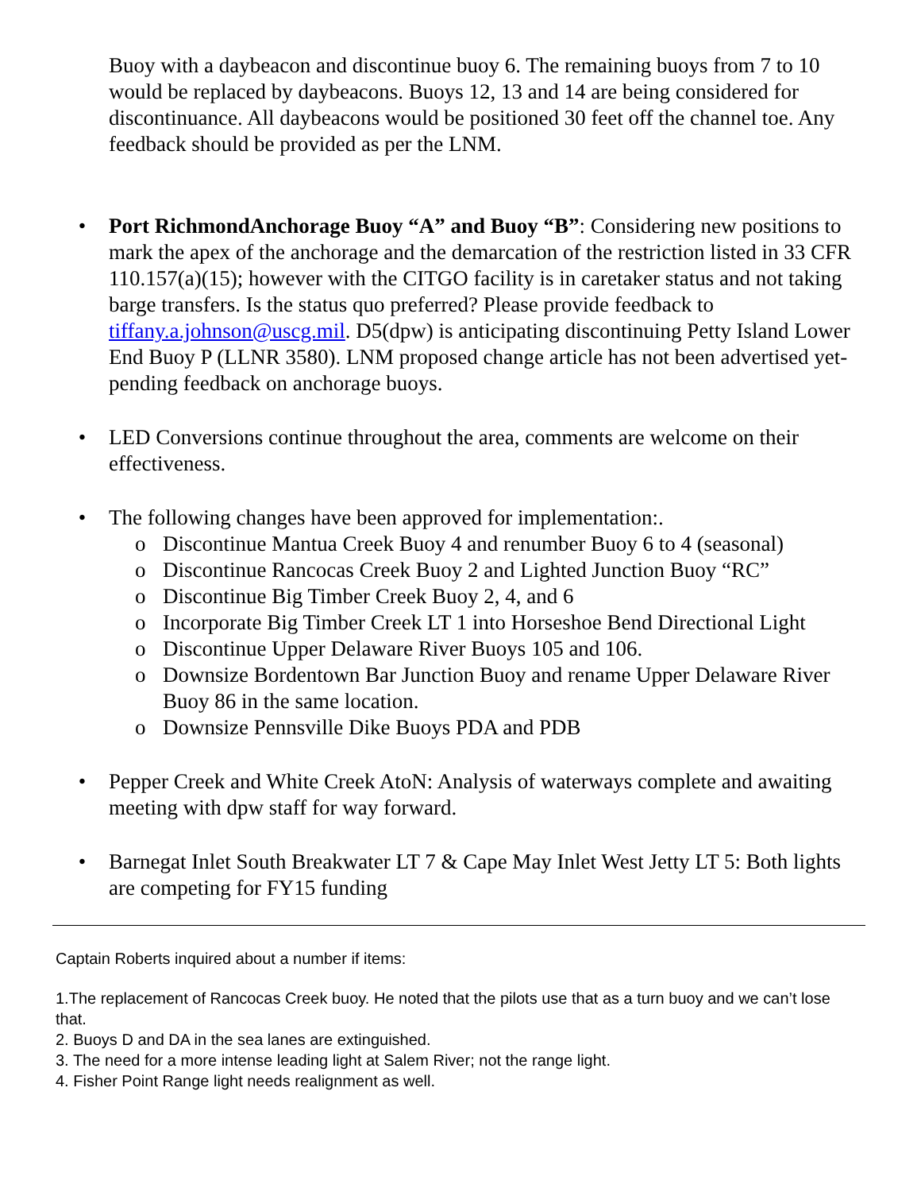Buoy with a daybeacon and discontinue buoy 6. The remaining buoys from 7 to 10 would be replaced by daybeacons. Buoys 12, 13 and 14 are being considered for discontinuance. All daybeacons would be positioned 30 feet off the channel toe. Any feedback should be provided as per the LNM.
• Port RichmondAnchorage Buoy “A” and Buoy “B”: Considering new positions to mark the apex of the anchorage and the demarcation of the restriction listed in 33 CFR 110.157(a)(15); however with the CITGO facility is in caretaker status and not taking barge transfers. Is the status quo preferred? Please provide feedback to tiffany.a.johnson@uscg.mil. D5(dpw) is anticipating discontinuing Petty Island Lower End Buoy P (LLNR 3580). LNM proposed change article has not been advertised yet- pending feedback on anchorage buoys.
• LED Conversions continue throughout the area, comments are welcome on their effectiveness.
• The following changes have been approved for implementation:.
o Discontinue Mantua Creek Buoy 4 and renumber Buoy 6 to 4 (seasonal)
o Discontinue Rancocas Creek Buoy 2 and Lighted Junction Buoy “RC”
o Discontinue Big Timber Creek Buoy 2, 4, and 6
o Incorporate Big Timber Creek LT 1 into Horseshoe Bend Directional Light
o Discontinue Upper Delaware River Buoys 105 and 106.
o Downsize Bordentown Bar Junction Buoy and rename Upper Delaware River Buoy 86 in the same location.
o Downsize Pennsville Dike Buoys PDA and PDB
• Pepper Creek and White Creek AtoN: Analysis of waterways complete and awaiting meeting with dpw staff for way forward.
• Barnegat Inlet South Breakwater LT 7 & Cape May Inlet West Jetty LT 5: Both lights are competing for FY15 funding
Captain Roberts inquired about a number if items:
1.The replacement of Rancocas Creek buoy. He noted that the pilots use that as a turn buoy and we can’t lose that.
2. Buoys D and DA in the sea lanes are extinguished.
3. The need for a more intense leading light at Salem River; not the range light.
4. Fisher Point Range light needs realignment as well.